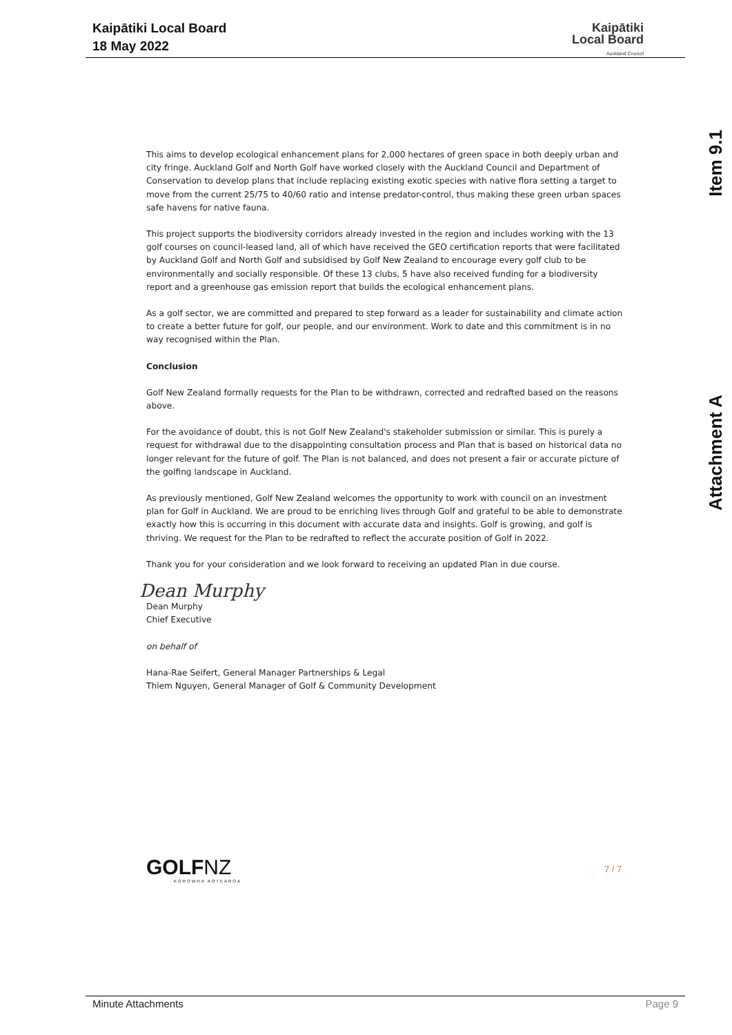Kaipātiki Local Board
18 May 2022
Kaipātiki
Local Board
Auckland Council
Item 9.1
Attachment A
This aims to develop ecological enhancement plans for 2,000 hectares of green space in both deeply urban and city fringe. Auckland Golf and North Golf have worked closely with the Auckland Council and Department of Conservation to develop plans that include replacing existing exotic species with native flora setting a target to move from the current 25/75 to 40/60 ratio and intense predator-control, thus making these green urban spaces safe havens for native fauna.
This project supports the biodiversity corridors already invested in the region and includes working with the 13 golf courses on council-leased land, all of which have received the GEO certification reports that were facilitated by Auckland Golf and North Golf and subsidised by Golf New Zealand to encourage every golf club to be environmentally and socially responsible. Of these 13 clubs, 5 have also received funding for a biodiversity report and a greenhouse gas emission report that builds the ecological enhancement plans.
As a golf sector, we are committed and prepared to step forward as a leader for sustainability and climate action to create a better future for golf, our people, and our environment. Work to date and this commitment is in no way recognised within the Plan.
Conclusion
Golf New Zealand formally requests for the Plan to be withdrawn, corrected and redrafted based on the reasons above.
For the avoidance of doubt, this is not Golf New Zealand's stakeholder submission or similar. This is purely a request for withdrawal due to the disappointing consultation process and Plan that is based on historical data no longer relevant for the future of golf. The Plan is not balanced, and does not present a fair or accurate picture of the golfing landscape in Auckland.
As previously mentioned, Golf New Zealand welcomes the opportunity to work with council on an investment plan for Golf in Auckland. We are proud to be enriching lives through Golf and grateful to be able to demonstrate exactly how this is occurring in this document with accurate data and insights. Golf is growing, and golf is thriving. We request for the Plan to be redrafted to reflect the accurate position of Golf in 2022.
Thank you for your consideration and we look forward to receiving an updated Plan in due course.
Dean Murphy
Dean Murphy
Chief Executive
on behalf of
Hana-Rae Seifert, General Manager Partnerships & Legal
Thiem Nguyen, General Manager of Golf & Community Development
GOLFNZ
KOROWHA AOTEAROA
7 / 7
Minute Attachments Page 9